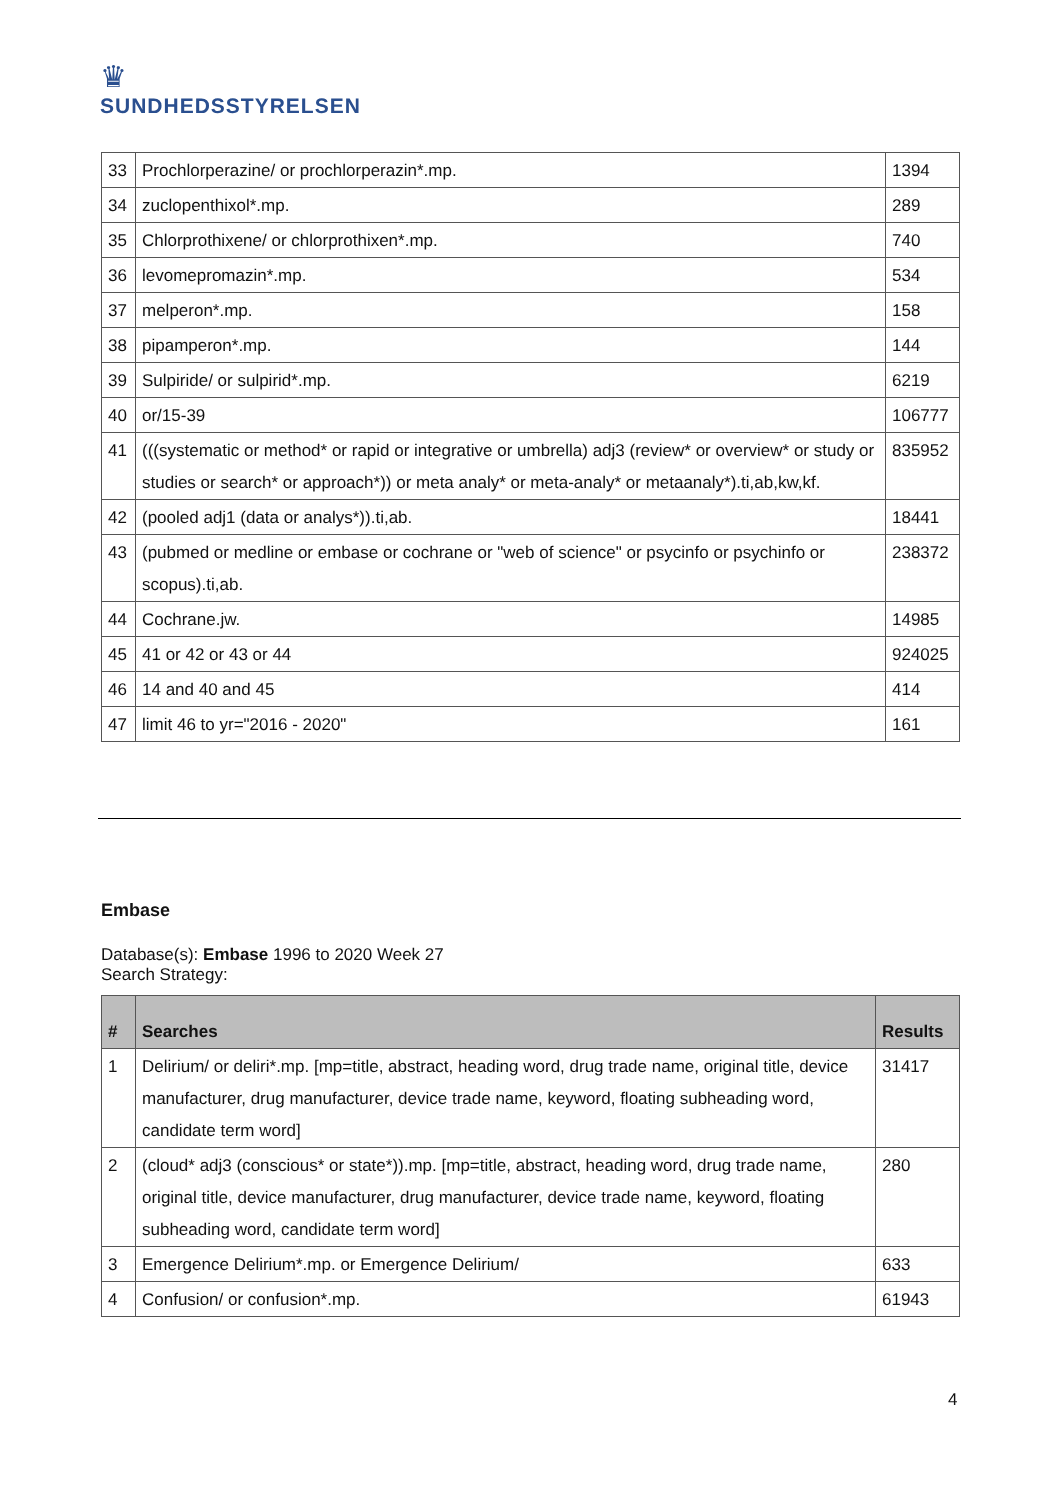♛
SUNDHEDSSTYRELSEN
| 33 | Prochlorperazine/ or prochlorperazin*.mp. | 1394 |
| 34 | zuclopenthixol*.mp. | 289 |
| 35 | Chlorprothixene/ or chlorprothixen*.mp. | 740 |
| 36 | levomepromazin*.mp. | 534 |
| 37 | melperon*.mp. | 158 |
| 38 | pipamperon*.mp. | 144 |
| 39 | Sulpiride/ or sulpirid*.mp. | 6219 |
| 40 | or/15-39 | 106777 |
| 41 | (((systematic or method* or rapid or integrative or umbrella) adj3 (review* or overview* or study or studies or search* or approach*)) or meta analy* or meta-analy* or metaanaly*).ti,ab,kw,kf. | 835952 |
| 42 | (pooled adj1 (data or analys*)).ti,ab. | 18441 |
| 43 | (pubmed or medline or embase or cochrane or "web of science" or psycinfo or psychinfo or scopus).ti,ab. | 238372 |
| 44 | Cochrane.jw. | 14985 |
| 45 | 41 or 42 or 43 or 44 | 924025 |
| 46 | 14 and 40 and 45 | 414 |
| 47 | limit 46 to yr="2016 - 2020" | 161 |
Embase
Database(s): Embase 1996 to 2020 Week 27
Search Strategy:
| # | Searches | Results |
| --- | --- | --- |
| 1 | Delirium/ or deliri*.mp. [mp=title, abstract, heading word, drug trade name, original title, device manufacturer, drug manufacturer, device trade name, keyword, floating subheading word, candidate term word] | 31417 |
| 2 | (cloud* adj3 (conscious* or state*)).mp. [mp=title, abstract, heading word, drug trade name, original title, device manufacturer, drug manufacturer, device trade name, keyword, floating subheading word, candidate term word] | 280 |
| 3 | Emergence Delirium*.mp. or Emergence Delirium/ | 633 |
| 4 | Confusion/ or confusion*.mp. | 61943 |
4